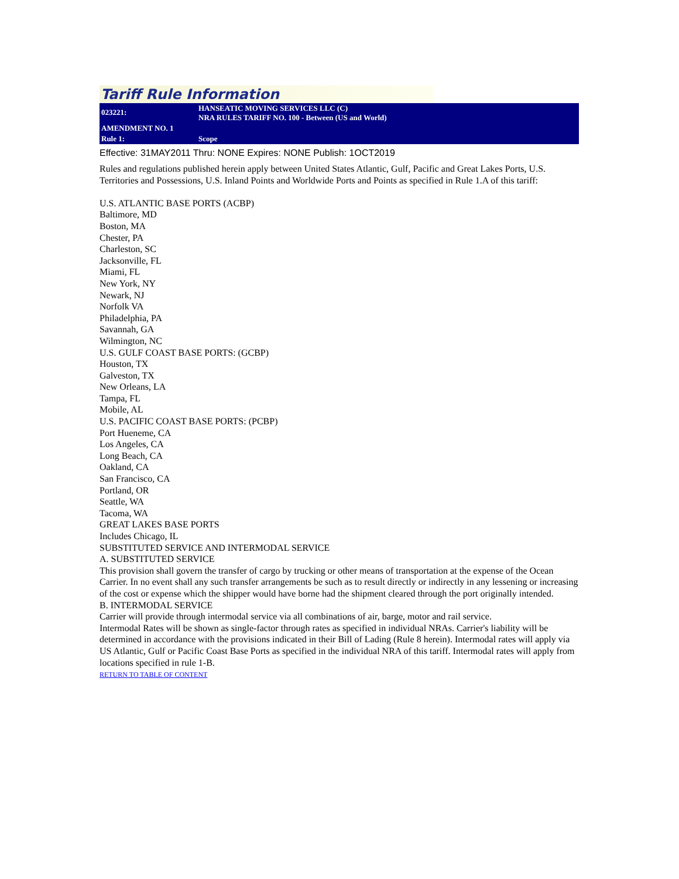Tariff Rule Information
| 023221: | HANSEATIC MOVING SERVICES LLC (C) NRA RULES TARIFF NO. 100 - Between (US and World) |
| AMENDMENT NO. 1 | |
| Rule 1: | Scope |
Effective: 31MAY2011 Thru: NONE Expires: NONE Publish: 1OCT2019
Rules and regulations published herein apply between United States Atlantic, Gulf, Pacific and Great Lakes Ports, U.S. Territories and Possessions, U.S. Inland Points and Worldwide Ports and Points as specified in Rule 1.A of this tariff:
U.S. ATLANTIC BASE PORTS (ACBP)
Baltimore, MD
Boston, MA
Chester, PA
Charleston, SC
Jacksonville, FL
Miami, FL
New York, NY
Newark, NJ
Norfolk VA
Philadelphia, PA
Savannah, GA
Wilmington, NC
U.S. GULF COAST BASE PORTS: (GCBP)
Houston, TX
Galveston, TX
New Orleans, LA
Tampa, FL
Mobile, AL
U.S. PACIFIC COAST BASE PORTS: (PCBP)
Port Hueneme, CA
Los Angeles, CA
Long Beach, CA
Oakland, CA
San Francisco, CA
Portland, OR
Seattle, WA
Tacoma, WA
GREAT LAKES BASE PORTS
Includes Chicago, IL
SUBSTITUTED SERVICE AND INTERMODAL SERVICE
A. SUBSTITUTED SERVICE
This provision shall govern the transfer of cargo by trucking or other means of transportation at the expense of the Ocean Carrier. In no event shall any such transfer arrangements be such as to result directly or indirectly in any lessening or increasing of the cost or expense which the shipper would have borne had the shipment cleared through the port originally intended.
B. INTERMODAL SERVICE
Carrier will provide through intermodal service via all combinations of air, barge, motor and rail service.
Intermodal Rates will be shown as single-factor through rates as specified in individual NRAs. Carrier's liability will be determined in accordance with the provisions indicated in their Bill of Lading (Rule 8 herein). Intermodal rates will apply via US Atlantic, Gulf or Pacific Coast Base Ports as specified in the individual NRA of this tariff. Intermodal rates will apply from locations specified in rule 1-B.
RETURN TO TABLE OF CONTENT